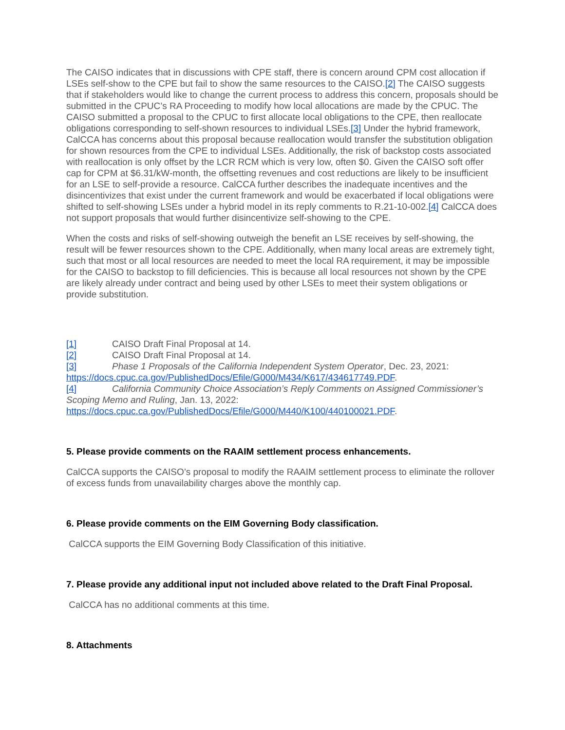The CAISO indicates that in discussions with CPE staff, there is concern around CPM cost allocation if LSEs self-show to the CPE but fail to show the same resources to the CAISO.[2] The CAISO suggests that if stakeholders would like to change the current process to address this concern, proposals should be submitted in the CPUC’s RA Proceeding to modify how local allocations are made by the CPUC. The CAISO submitted a proposal to the CPUC to first allocate local obligations to the CPE, then reallocate obligations corresponding to self-shown resources to individual LSEs.[3] Under the hybrid framework, CalCCA has concerns about this proposal because reallocation would transfer the substitution obligation for shown resources from the CPE to individual LSEs. Additionally, the risk of backstop costs associated with reallocation is only offset by the LCR RCM which is very low, often $0. Given the CAISO soft offer cap for CPM at $6.31/kW-month, the offsetting revenues and cost reductions are likely to be insufficient for an LSE to self-provide a resource. CalCCA further describes the inadequate incentives and the disincentivizes that exist under the current framework and would be exacerbated if local obligations were shifted to self-showing LSEs under a hybrid model in its reply comments to R.21-10-002.[4] CalCCA does not support proposals that would further disincentivize self-showing to the CPE.
When the costs and risks of self-showing outweigh the benefit an LSE receives by self-showing, the result will be fewer resources shown to the CPE. Additionally, when many local areas are extremely tight, such that most or all local resources are needed to meet the local RA requirement, it may be impossible for the CAISO to backstop to fill deficiencies. This is because all local resources not shown by the CPE are likely already under contract and being used by other LSEs to meet their system obligations or provide substitution.
[1] CAISO Draft Final Proposal at 14.
[2] CAISO Draft Final Proposal at 14.
[3] Phase 1 Proposals of the California Independent System Operator, Dec. 23, 2021: https://docs.cpuc.ca.gov/PublishedDocs/Efile/G000/M434/K617/434617749.PDF.
[4] California Community Choice Association’s Reply Comments on Assigned Commissioner’s Scoping Memo and Ruling, Jan. 13, 2022: https://docs.cpuc.ca.gov/PublishedDocs/Efile/G000/M440/K100/440100021.PDF.
5. Please provide comments on the RAAIM settlement process enhancements.
CalCCA supports the CAISO’s proposal to modify the RAAIM settlement process to eliminate the rollover of excess funds from unavailability charges above the monthly cap.
6. Please provide comments on the EIM Governing Body classification.
CalCCA supports the EIM Governing Body Classification of this initiative.
7. Please provide any additional input not included above related to the Draft Final Proposal.
CalCCA has no additional comments at this time.
8. Attachments